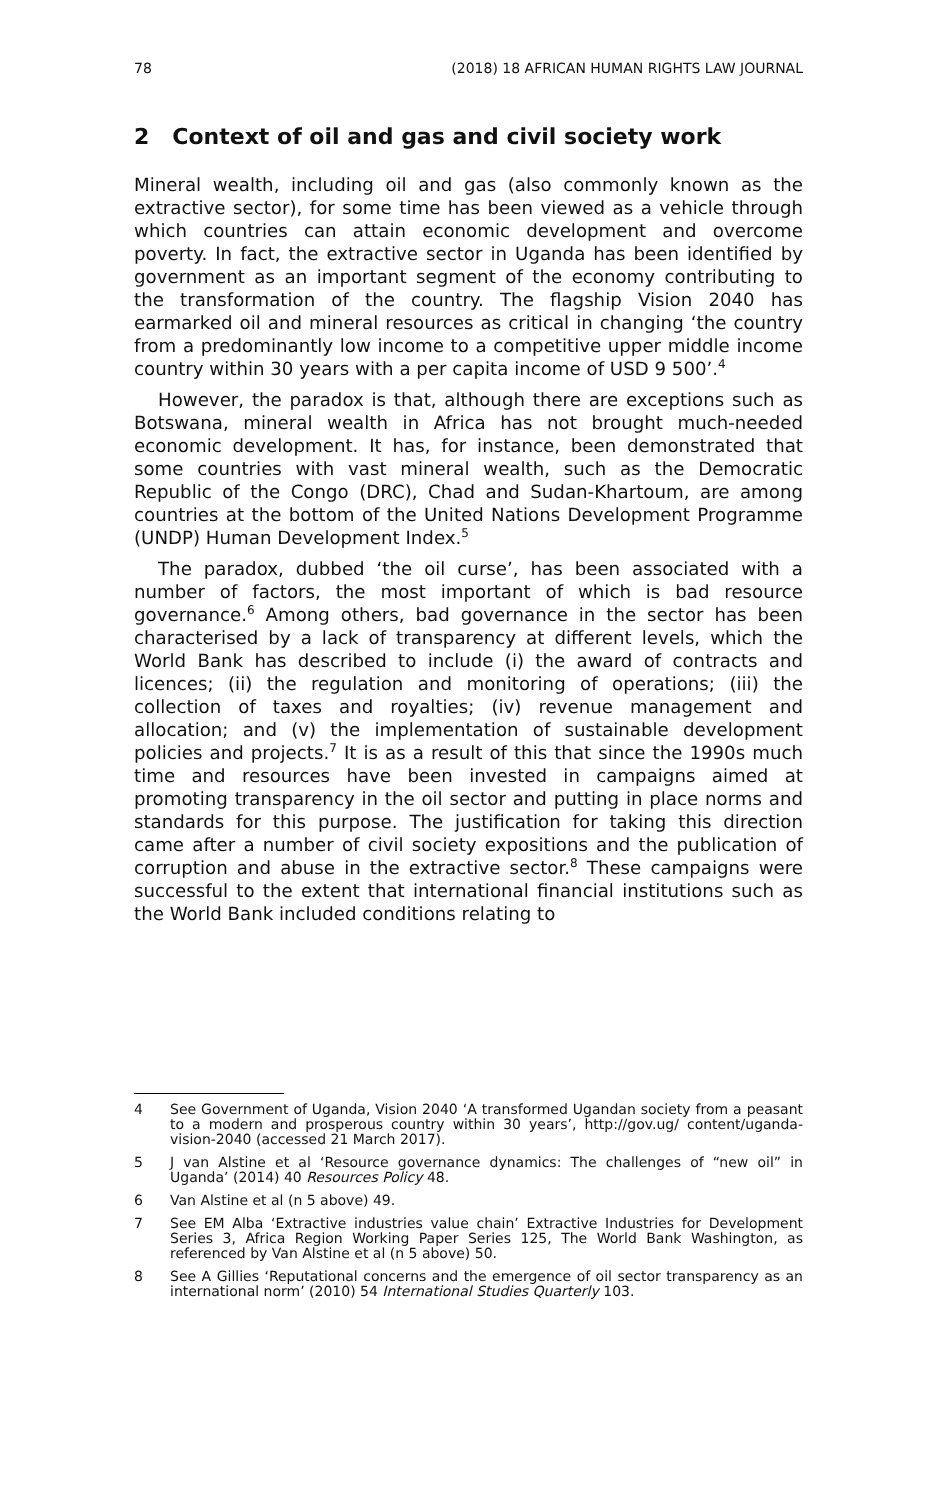78 (2018) 18 AFRICAN HUMAN RIGHTS LAW JOURNAL
2 Context of oil and gas and civil society work
Mineral wealth, including oil and gas (also commonly known as the extractive sector), for some time has been viewed as a vehicle through which countries can attain economic development and overcome poverty. In fact, the extractive sector in Uganda has been identified by government as an important segment of the economy contributing to the transformation of the country. The flagship Vision 2040 has earmarked oil and mineral resources as critical in changing ‘the country from a predominantly low income to a competitive upper middle income country within 30 years with a per capita income of USD 9 500’.<sup>4</sup>
However, the paradox is that, although there are exceptions such as Botswana, mineral wealth in Africa has not brought much-needed economic development. It has, for instance, been demonstrated that some countries with vast mineral wealth, such as the Democratic Republic of the Congo (DRC), Chad and Sudan-Khartoum, are among countries at the bottom of the United Nations Development Programme (UNDP) Human Development Index.<sup>5</sup>
The paradox, dubbed ‘the oil curse’, has been associated with a number of factors, the most important of which is bad resource governance.<sup>6</sup> Among others, bad governance in the sector has been characterised by a lack of transparency at different levels, which the World Bank has described to include (i) the award of contracts and licences; (ii) the regulation and monitoring of operations; (iii) the collection of taxes and royalties; (iv) revenue management and allocation; and (v) the implementation of sustainable development policies and projects.<sup>7</sup> It is as a result of this that since the 1990s much time and resources have been invested in campaigns aimed at promoting transparency in the oil sector and putting in place norms and standards for this purpose. The justification for taking this direction came after a number of civil society expositions and the publication of corruption and abuse in the extractive sector.<sup>8</sup> These campaigns were successful to the extent that international financial institutions such as the World Bank included conditions relating to
4 See Government of Uganda, Vision 2040 ‘A transformed Ugandan society from a peasant to a modern and prosperous country within 30 years’, http://gov.ug/ content/uganda-vision-2040 (accessed 21 March 2017).
5 J van Alstine et al ‘Resource governance dynamics: The challenges of “new oil” in Uganda’ (2014) 40 Resources Policy 48.
6 Van Alstine et al (n 5 above) 49.
7 See EM Alba ‘Extractive industries value chain’ Extractive Industries for Development Series 3, Africa Region Working Paper Series 125, The World Bank Washington, as referenced by Van Alstine et al (n 5 above) 50.
8 See A Gillies ‘Reputational concerns and the emergence of oil sector transparency as an international norm’ (2010) 54 International Studies Quarterly 103.